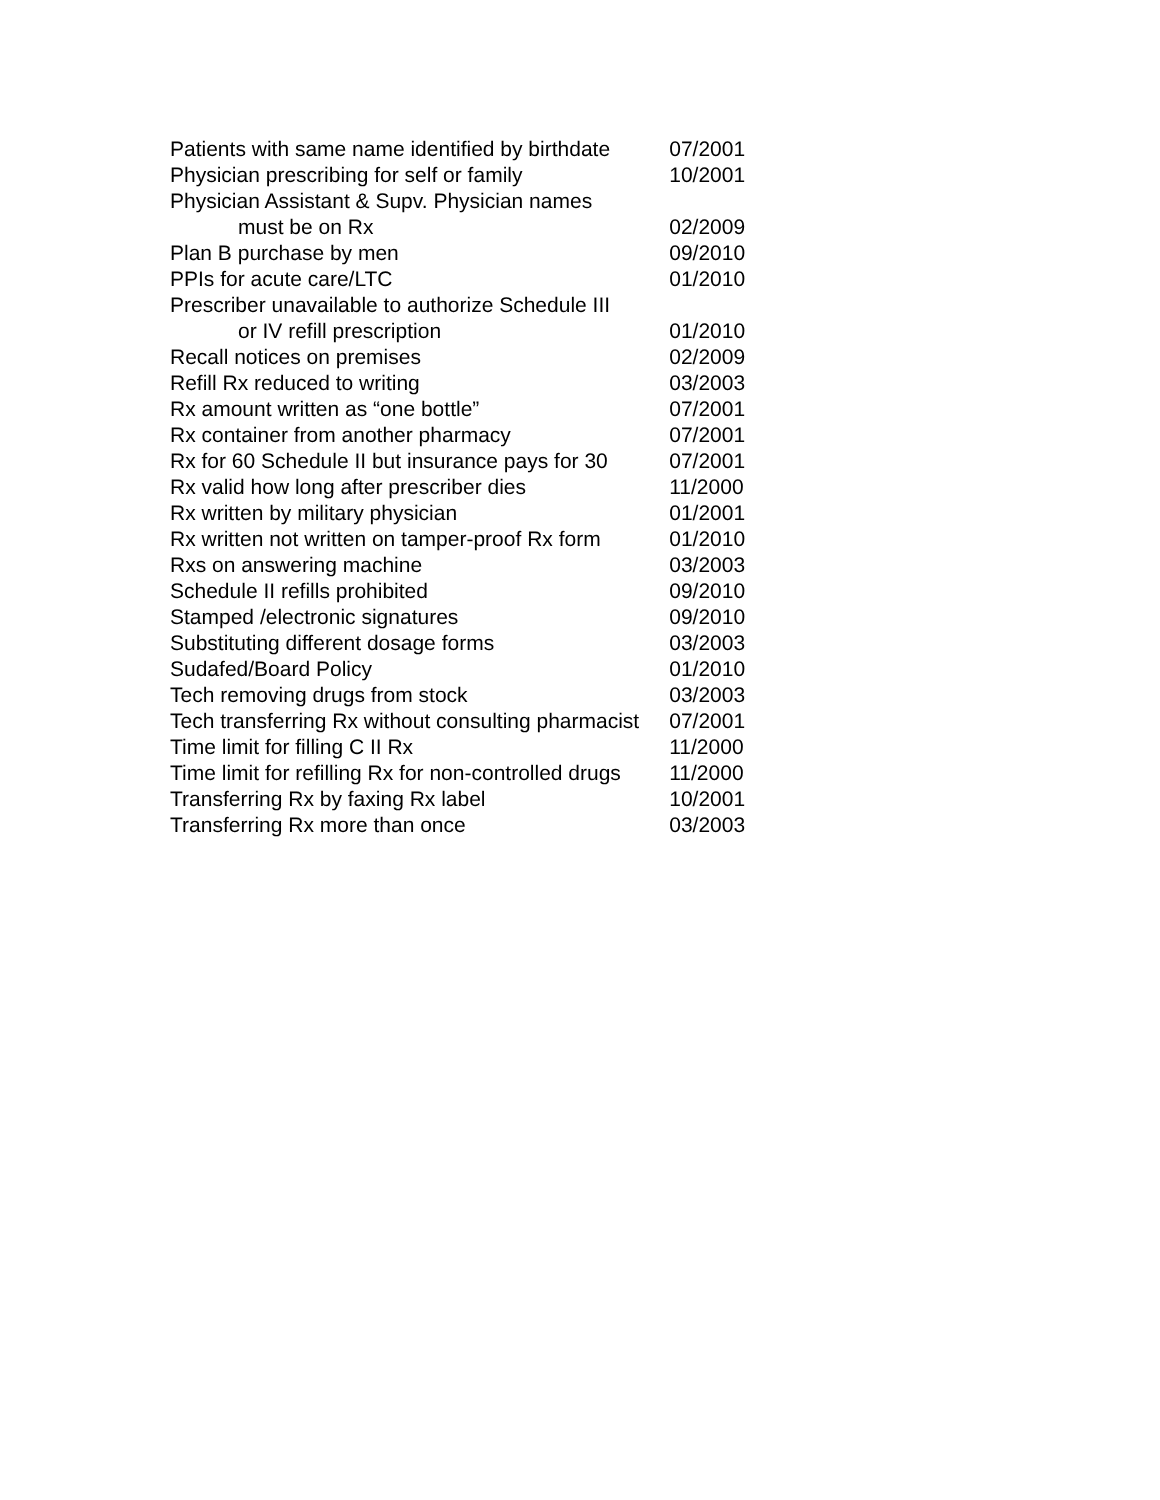| Patients with same name identified by birthdate | 07/2001 |
| Physician prescribing for self or family | 10/2001 |
| Physician Assistant & Supv. Physician names must be on Rx | 02/2009 |
| Plan B purchase by men | 09/2010 |
| PPIs for acute care/LTC | 01/2010 |
| Prescriber unavailable to authorize Schedule III or IV refill prescription | 01/2010 |
| Recall notices on premises | 02/2009 |
| Refill Rx reduced to writing | 03/2003 |
| Rx amount written as “one bottle” | 07/2001 |
| Rx container from another pharmacy | 07/2001 |
| Rx for 60 Schedule II but insurance pays for 30 | 07/2001 |
| Rx valid how long after prescriber dies | 11/2000 |
| Rx written by military physician | 01/2001 |
| Rx written not written on tamper-proof Rx form | 01/2010 |
| Rxs on answering machine | 03/2003 |
| Schedule II refills prohibited | 09/2010 |
| Stamped /electronic signatures | 09/2010 |
| Substituting different dosage forms | 03/2003 |
| Sudafed/Board Policy | 01/2010 |
| Tech removing drugs from stock | 03/2003 |
| Tech transferring Rx without consulting pharmacist | 07/2001 |
| Time limit for filling C II Rx | 11/2000 |
| Time limit for refilling Rx for non-controlled drugs | 11/2000 |
| Transferring Rx by faxing Rx label | 10/2001 |
| Transferring Rx more than once | 03/2003 |